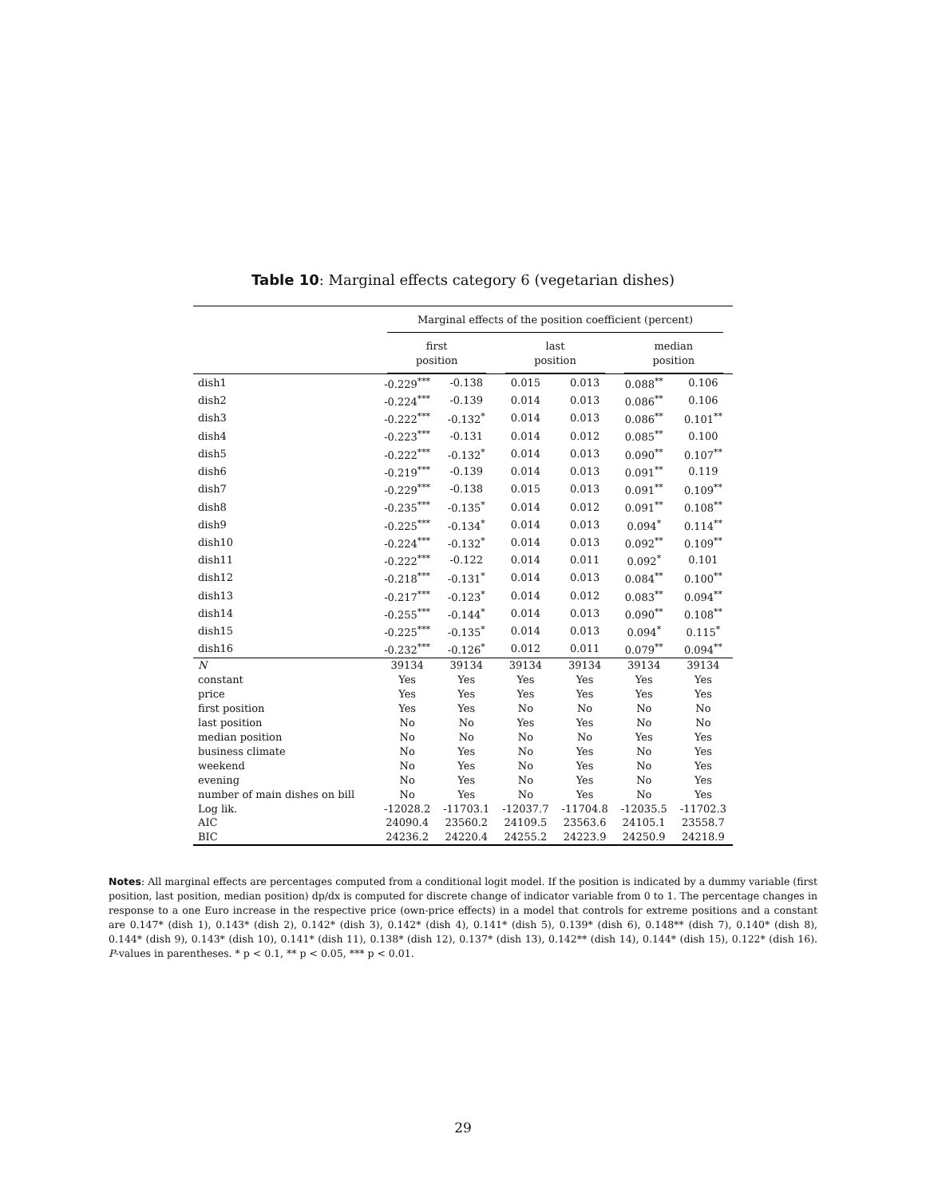Table 10: Marginal effects category 6 (vegetarian dishes)
| | Marginal effects of the position coefficient (percent) | | | | | |
| --- | --- | --- | --- | --- | --- | --- |
| | first position | | last position | | median position | |
| dish1 | -0.229<sup>***</sup> | -0.138 | 0.015 | 0.013 | 0.088<sup>**</sup> | 0.106 |
| dish2 | -0.224<sup>***</sup> | -0.139 | 0.014 | 0.013 | 0.086<sup>**</sup> | 0.106 |
| dish3 | -0.222<sup>***</sup> | -0.132<sup>*</sup> | 0.014 | 0.013 | 0.086<sup>**</sup> | 0.101<sup>**</sup> |
| dish4 | -0.223<sup>***</sup> | -0.131 | 0.014 | 0.012 | 0.085<sup>**</sup> | 0.100 |
| dish5 | -0.222<sup>***</sup> | -0.132<sup>*</sup> | 0.014 | 0.013 | 0.090<sup>**</sup> | 0.107<sup>**</sup> |
| dish6 | -0.219<sup>***</sup> | -0.139 | 0.014 | 0.013 | 0.091<sup>**</sup> | 0.119 |
| dish7 | -0.229<sup>***</sup> | -0.138 | 0.015 | 0.013 | 0.091<sup>**</sup> | 0.109<sup>**</sup> |
| dish8 | -0.235<sup>***</sup> | -0.135<sup>*</sup> | 0.014 | 0.012 | 0.091<sup>**</sup> | 0.108<sup>**</sup> |
| dish9 | -0.225<sup>***</sup> | -0.134<sup>*</sup> | 0.014 | 0.013 | 0.094<sup>*</sup> | 0.114<sup>**</sup> |
| dish10 | -0.224<sup>***</sup> | -0.132<sup>*</sup> | 0.014 | 0.013 | 0.092<sup>**</sup> | 0.109<sup>**</sup> |
| dish11 | -0.222<sup>***</sup> | -0.122 | 0.014 | 0.011 | 0.092<sup>*</sup> | 0.101 |
| dish12 | -0.218<sup>***</sup> | -0.131<sup>*</sup> | 0.014 | 0.013 | 0.084<sup>**</sup> | 0.100<sup>**</sup> |
| dish13 | -0.217<sup>***</sup> | -0.123<sup>*</sup> | 0.014 | 0.012 | 0.083<sup>**</sup> | 0.094<sup>**</sup> |
| dish14 | -0.255<sup>***</sup> | -0.144<sup>*</sup> | 0.014 | 0.013 | 0.090<sup>**</sup> | 0.108<sup>**</sup> |
| dish15 | -0.225<sup>***</sup> | -0.135<sup>*</sup> | 0.014 | 0.013 | 0.094<sup>*</sup> | 0.115<sup>*</sup> |
| dish16 | -0.232<sup>***</sup> | -0.126<sup>*</sup> | 0.012 | 0.011 | 0.079<sup>**</sup> | 0.094<sup>**</sup> |
| N | 39134 | 39134 | 39134 | 39134 | 39134 | 39134 |
| constant | Yes | Yes | Yes | Yes | Yes | Yes |
| price | Yes | Yes | Yes | Yes | Yes | Yes |
| first position | Yes | Yes | No | No | No | No |
| last position | No | No | Yes | Yes | No | No |
| median position | No | No | No | No | Yes | Yes |
| business climate | No | Yes | No | Yes | No | Yes |
| weekend | No | Yes | No | Yes | No | Yes |
| evening | No | Yes | No | Yes | No | Yes |
| number of main dishes on bill | No | Yes | No | Yes | No | Yes |
| Log lik. | -12028.2 | -11703.1 | -12037.7 | -11704.8 | -12035.5 | -11702.3 |
| AIC | 24090.4 | 23560.2 | 24109.5 | 23563.6 | 24105.1 | 23558.7 |
| BIC | 24236.2 | 24220.4 | 24255.2 | 24223.9 | 24250.9 | 24218.9 |
Notes: All marginal effects are percentages computed from a conditional logit model. If the position is indicated by a dummy variable (first position, last position, median position) dp/dx is computed for discrete change of indicator variable from 0 to 1. The percentage changes in response to a one Euro increase in the respective price (own-price effects) in a model that controls for extreme positions and a constant are 0.147* (dish 1), 0.143* (dish 2), 0.142* (dish 3), 0.142* (dish 4), 0.141* (dish 5), 0.139* (dish 6), 0.148** (dish 7), 0.140* (dish 8), 0.144* (dish 9), 0.143* (dish 10), 0.141* (dish 11), 0.138* (dish 12), 0.137* (dish 13), 0.142** (dish 14), 0.144* (dish 15), 0.122* (dish 16). P-values in parentheses. * p < 0.1, ** p < 0.05, *** p < 0.01.
29